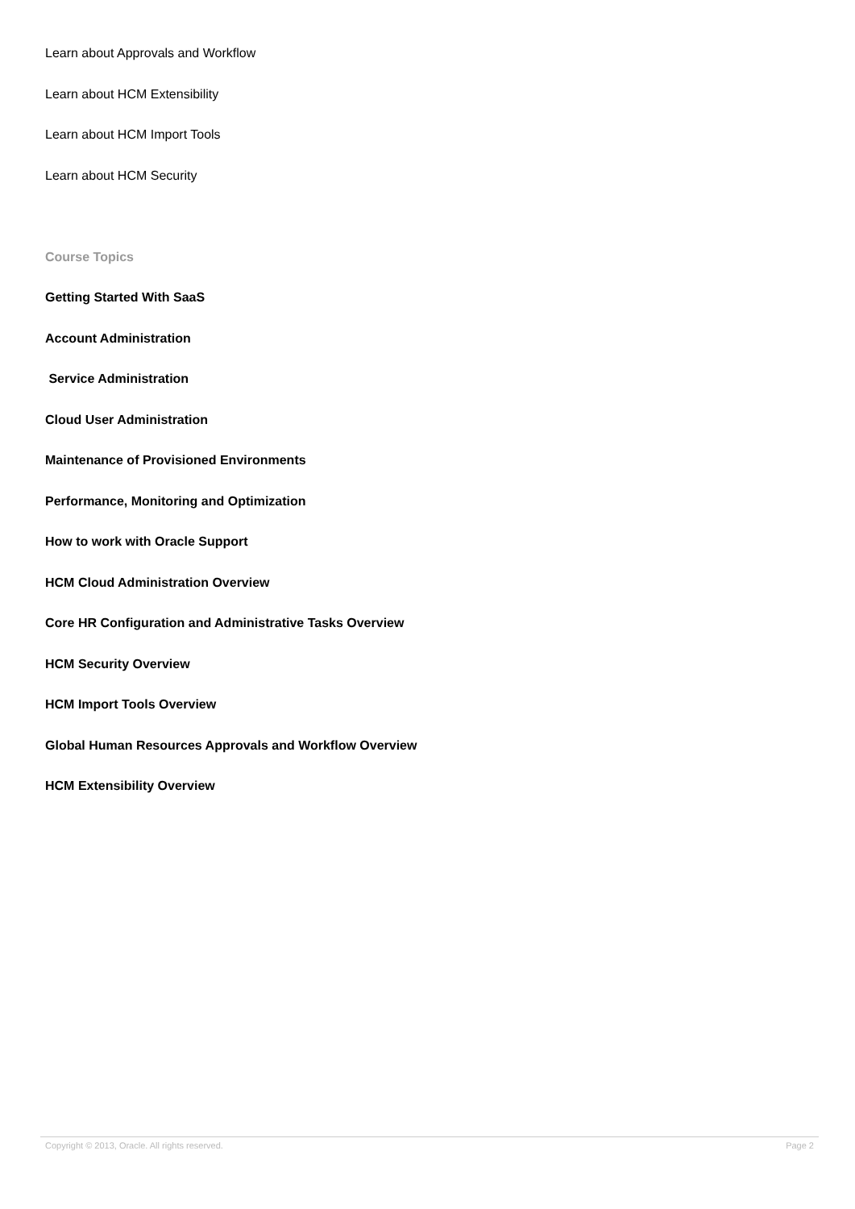Learn about Approvals and Workflow
Learn about HCM Extensibility
Learn about HCM Import Tools
Learn about HCM Security
Course Topics
Getting Started With SaaS
Account Administration
Service Administration
Cloud User Administration
Maintenance of Provisioned Environments
Performance, Monitoring and Optimization
How to work with Oracle Support
HCM Cloud Administration Overview
Core HR Configuration and Administrative Tasks Overview
HCM Security Overview
HCM Import Tools Overview
Global Human Resources Approvals and Workflow Overview
HCM Extensibility Overview
Copyright © 2013, Oracle. All rights reserved. Page 2